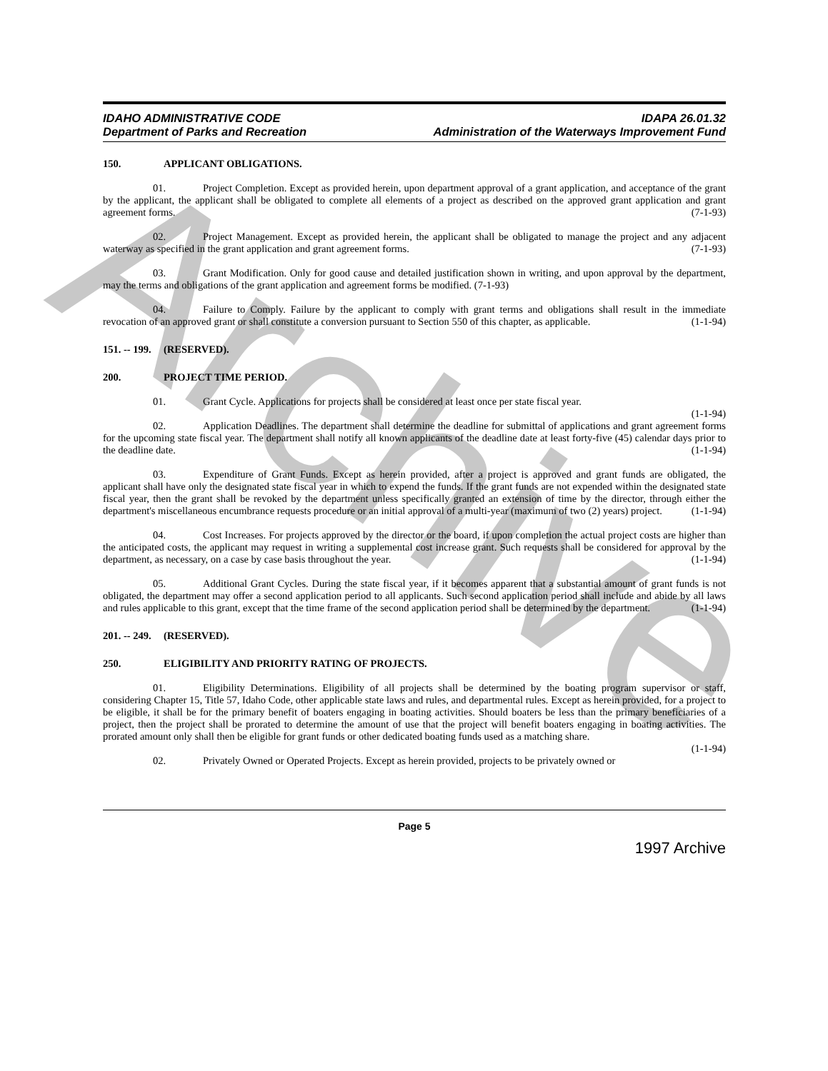Archive
IDAHO ADMINISTRATIVE CODE
Department of Parks and Recreation
IDAPA 26.01.32
Administration of the Waterways Improvement Fund
150. APPLICANT OBLIGATIONS.
01. Project Completion. Except as provided herein, upon department approval of a grant application, and acceptance of the grant by the applicant, the applicant shall be obligated to complete all elements of a project as described on the approved grant application and grant agreement forms. (7-1-93)
02. Project Management. Except as provided herein, the applicant shall be obligated to manage the project and any adjacent waterway as specified in the grant application and grant agreement forms. (7-1-93)
03. Grant Modification. Only for good cause and detailed justification shown in writing, and upon approval by the department, may the terms and obligations of the grant application and agreement forms be modified. (7-1-93)
04. Failure to Comply. Failure by the applicant to comply with grant terms and obligations shall result in the immediate revocation of an approved grant or shall constitute a conversion pursuant to Section 550 of this chapter, as applicable. (1-1-94)
151. -- 199. (RESERVED).
200. PROJECT TIME PERIOD.
01. Grant Cycle. Applications for projects shall be considered at least once per state fiscal year.
(1-1-94)
02. Application Deadlines. The department shall determine the deadline for submittal of applications and grant agreement forms for the upcoming state fiscal year. The department shall notify all known applicants of the deadline date at least forty-five (45) calendar days prior to the deadline date. (1-1-94)
03. Expenditure of Grant Funds. Except as herein provided, after a project is approved and grant funds are obligated, the applicant shall have only the designated state fiscal year in which to expend the funds. If the grant funds are not expended within the designated state fiscal year, then the grant shall be revoked by the department unless specifically granted an extension of time by the director, through either the department's miscellaneous encumbrance requests procedure or an initial approval of a multi-year (maximum of two (2) years) project. (1-1-94)
04. Cost Increases. For projects approved by the director or the board, if upon completion the actual project costs are higher than the anticipated costs, the applicant may request in writing a supplemental cost increase grant. Such requests shall be considered for approval by the department, as necessary, on a case by case basis throughout the year. (1-1-94)
05. Additional Grant Cycles. During the state fiscal year, if it becomes apparent that a substantial amount of grant funds is not obligated, the department may offer a second application period to all applicants. Such second application period shall include and abide by all laws and rules applicable to this grant, except that the time frame of the second application period shall be determined by the department. (1-1-94)
201. -- 249. (RESERVED).
250. ELIGIBILITY AND PRIORITY RATING OF PROJECTS.
01. Eligibility Determinations. Eligibility of all projects shall be determined by the boating program supervisor or staff, considering Chapter 15, Title 57, Idaho Code, other applicable state laws and rules, and departmental rules. Except as herein provided, for a project to be eligible, it shall be for the primary benefit of boaters engaging in boating activities. Should boaters be less than the primary beneficiaries of a project, then the project shall be prorated to determine the amount of use that the project will benefit boaters engaging in boating activities. The prorated amount only shall then be eligible for grant funds or other dedicated boating funds used as a matching share.
(1-1-94)
02. Privately Owned or Operated Projects. Except as herein provided, projects to be privately owned or
Page 5
1997 Archive